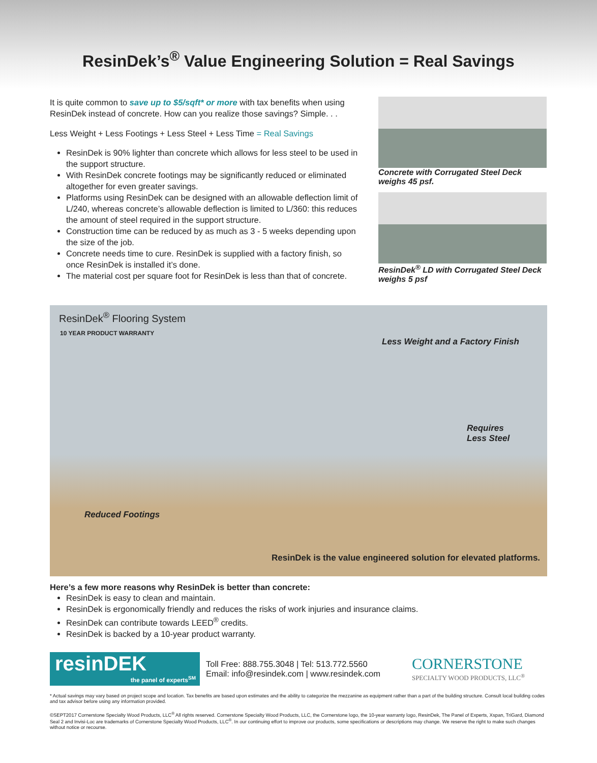ResinDek’s<sup>®</sup> Value Engineering Solution = Real Savings
It is quite common to save up to $5/sqft* or more with tax benefits when using ResinDek instead of concrete. How can you realize those savings? Simple. . .
Less Weight + Less Footings + Less Steel + Less Time = Real Savings
ResinDek is 90% lighter than concrete which allows for less steel to be used in the support structure.
With ResinDek concrete footings may be significantly reduced or eliminated altogether for even greater savings.
Platforms using ResinDek can be designed with an allowable deflection limit of L/240, whereas concrete’s allowable deflection is limited to L/360: this reduces the amount of steel required in the support structure.
Construction time can be reduced by as much as 3 - 5 weeks depending upon the size of the job.
Concrete needs time to cure. ResinDek is supplied with a factory finish, so once ResinDek is installed it’s done.
The material cost per square foot for ResinDek is less than that of concrete.
Concrete with Corrugated Steel Deck weighs 45 psf.
ResinDek<sup>®</sup> LD with Corrugated Steel Deck weighs 5 psf
ResinDek<sup>®</sup> Flooring System
10 YEAR PRODUCT WARRANTY
Less Weight and a Factory Finish
Requires
Less Steel
Reduced Footings
ResinDek is the value engineered solution for elevated platforms.
Here’s a few more reasons why ResinDek is better than concrete:
ResinDek is easy to clean and maintain.
ResinDek is ergonomically friendly and reduces the risks of work injuries and insurance claims.
ResinDek can contribute towards LEED<sup>®</sup> credits.
ResinDek is backed by a 10-year product warranty.
resinDEK
the panel of experts<sup>SM</sup>
Toll Free: 888.755.3048 | Tel: 513.772.5560
Email: info@resindek.com | www.resindek.com
CORNERSTONE
SPECIALTY WOOD PRODUCTS, LLC<sup>®</sup>
* Actual savings may vary based on project scope and location. Tax benefits are based upon estimates and the ability to categorize the mezzanine as equipment rather than a part of the building structure. Consult local building codes and tax advisor before using any information provided.
©SEPT2017 Cornerstone Specialty Wood Products, LLC<sup>®</sup> All rights reserved. Cornerstone Specialty Wood Products, LLC, the Cornerstone logo, the 10-year warranty logo, ResinDek, The Panel of Experts, Xspan, TriGard, Diamond Seal 2 and Invisi-Loc are trademarks of Cornerstone Specialty Wood Products, LLC<sup>®</sup>. In our continuing effort to improve our products, some specifications or descriptions may change. We reserve the right to make such changes without notice or recourse.